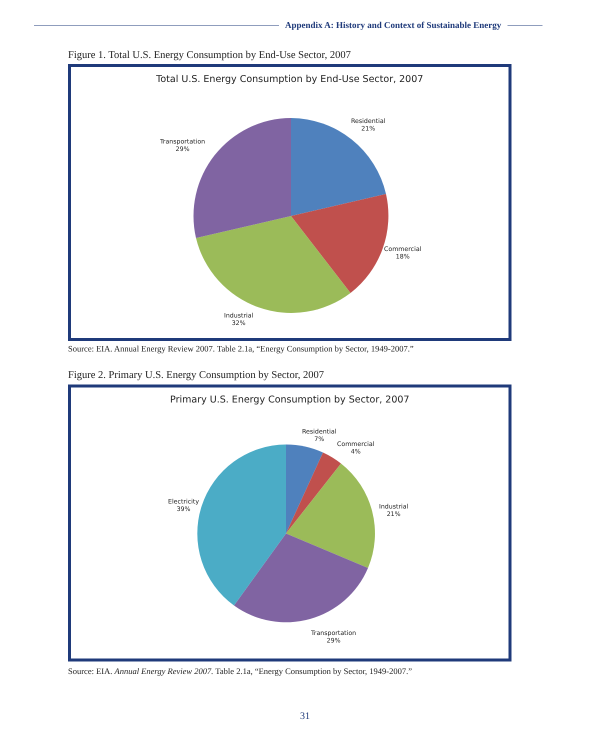Appendix A: History and Context of Sustainable Energy
Figure 1. Total U.S. Energy Consumption by End-Use Sector, 2007
Total U.S. Energy Consumption by End-Use Sector, 2007
Residential
21%
Transportation
29%
Commercial
18%
Industrial
32%
Source: EIA. Annual Energy Review 2007. Table 2.1a, “Energy Consumption by Sector, 1949-2007.”
Figure 2. Primary U.S. Energy Consumption by Sector, 2007
Primary U.S. Energy Consumption by Sector, 2007
Residential
7%
Commercial
4%
Industrial
21%
Electricity
39%
Transportation
29%
Source: EIA. Annual Energy Review 2007. Table 2.1a, “Energy Consumption by Sector, 1949-2007.”
31